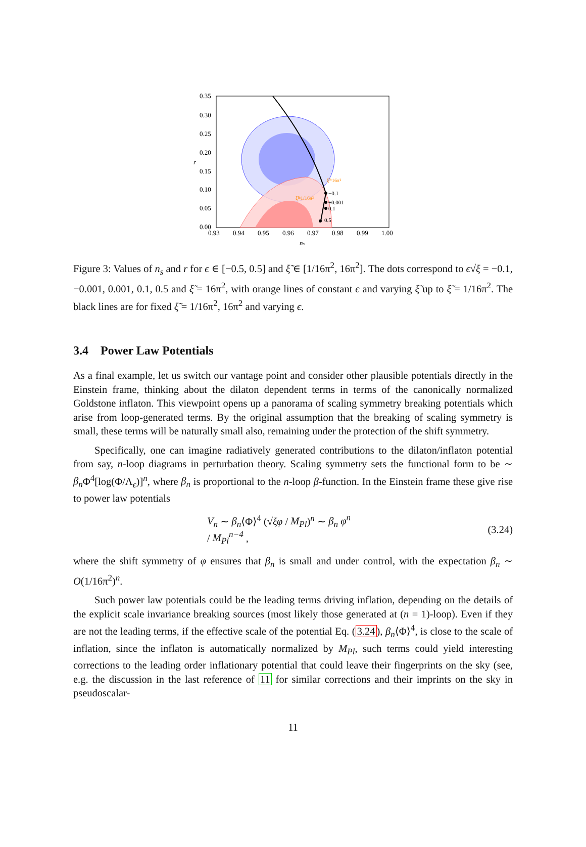−0.1
±0.001
0.1
0.5
ξ̃=16π²
ξ̃=1/16π²
0.35
0.30
0.25
0.20
0.15
0.10
0.05
0.00
0.93
0.94
0.95
0.96
0.97
0.98
0.99
1.00
ns
r
Figure 3: Values of n<sub>s</sub> and r for ϵ ∈ [−0.5, 0.5] and ξ̃ ∈ [1/16π<sup>2</sup>, 16π<sup>2</sup>]. The dots correspond to ϵ√ξ = −0.1, −0.001, 0.001, 0.1, 0.5 and ξ̃ = 16π<sup>2</sup>, with orange lines of constant ϵ and varying ξ̃ up to ξ̃ = 1/16π<sup>2</sup>. The black lines are for fixed ξ̃ = 1/16π<sup>2</sup>, 16π<sup>2</sup> and varying ϵ.
3.4 Power Law Potentials
As a final example, let us switch our vantage point and consider other plausible potentials directly in the Einstein frame, thinking about the dilaton dependent terms in terms of the canonically normalized Goldstone inflaton. This viewpoint opens up a panorama of scaling symmetry breaking potentials which arise from loop-generated terms. By the original assumption that the breaking of scaling symmetry is small, these terms will be naturally small also, remaining under the protection of the shift symmetry.
Specifically, one can imagine radiatively generated contributions to the dilaton/inflaton potential from say, n-loop diagrams in perturbation theory. Scaling symmetry sets the functional form to be ∼ β<sub>n</sub> Φ<sup>4</sup>[log(Φ/Λ<sub>ϵ</sub>)]<sup>n</sup>, where β<sub>n</sub> is proportional to the n-loop β-function. In the Einstein frame these give rise to power law potentials
V<sub>n</sub> ∼ β<sub>n</sub>⟨Φ⟩<sup>4</sup> (√ξφ / M<sub>Pl</sub>)<sup>n</sup> ∼ β<sub>n</sub> φ<sup>n</sup> / M<sub>Pl</sub><sup>n−4</sup> , (3.24)
where the shift symmetry of φ ensures that β<sub>n</sub> is small and under control, with the expectation β<sub>n</sub> ∼ O(1/16π<sup>2</sup>)<sup>n</sup>.
Such power law potentials could be the leading terms driving inflation, depending on the details of the explicit scale invariance breaking sources (most likely those generated at (n = 1)-loop). Even if they are not the leading terms, if the effective scale of the potential Eq. (3.24), β<sub>n</sub>⟨Φ⟩<sup>4</sup>, is close to the scale of inflation, since the inflaton is automatically normalized by M<sub>Pl</sub>, such terms could yield interesting corrections to the leading order inflationary potential that could leave their fingerprints on the sky (see, e.g. the discussion in the last reference of 11 for similar corrections and their imprints on the sky in pseudoscalar-
11